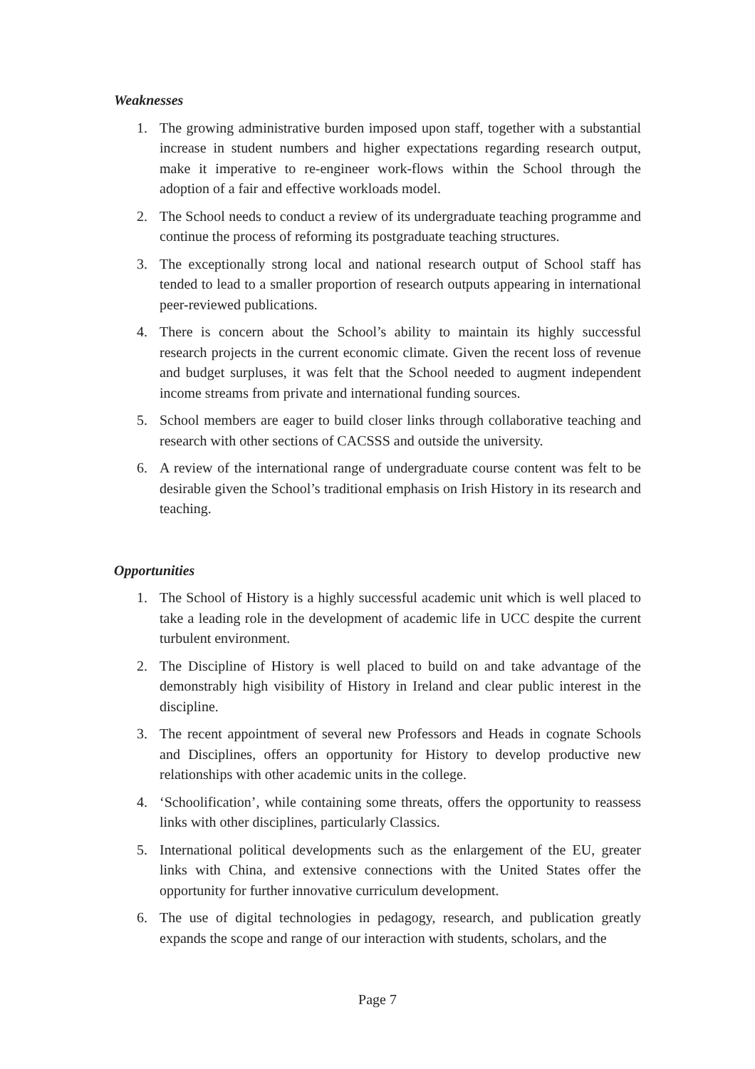Weaknesses
1. The growing administrative burden imposed upon staff, together with a substantial increase in student numbers and higher expectations regarding research output, make it imperative to re-engineer work-flows within the School through the adoption of a fair and effective workloads model.
2. The School needs to conduct a review of its undergraduate teaching programme and continue the process of reforming its postgraduate teaching structures.
3. The exceptionally strong local and national research output of School staff has tended to lead to a smaller proportion of research outputs appearing in international peer-reviewed publications.
4. There is concern about the School’s ability to maintain its highly successful research projects in the current economic climate. Given the recent loss of revenue and budget surpluses, it was felt that the School needed to augment independent income streams from private and international funding sources.
5. School members are eager to build closer links through collaborative teaching and research with other sections of CACSSS and outside the university.
6. A review of the international range of undergraduate course content was felt to be desirable given the School’s traditional emphasis on Irish History in its research and teaching.
Opportunities
1. The School of History is a highly successful academic unit which is well placed to take a leading role in the development of academic life in UCC despite the current turbulent environment.
2. The Discipline of History is well placed to build on and take advantage of the demonstrably high visibility of History in Ireland and clear public interest in the discipline.
3. The recent appointment of several new Professors and Heads in cognate Schools and Disciplines, offers an opportunity for History to develop productive new relationships with other academic units in the college.
4. ‘Schoolification’, while containing some threats, offers the opportunity to reassess links with other disciplines, particularly Classics.
5. International political developments such as the enlargement of the EU, greater links with China, and extensive connections with the United States offer the opportunity for further innovative curriculum development.
6. The use of digital technologies in pedagogy, research, and publication greatly expands the scope and range of our interaction with students, scholars, and the
Page 7